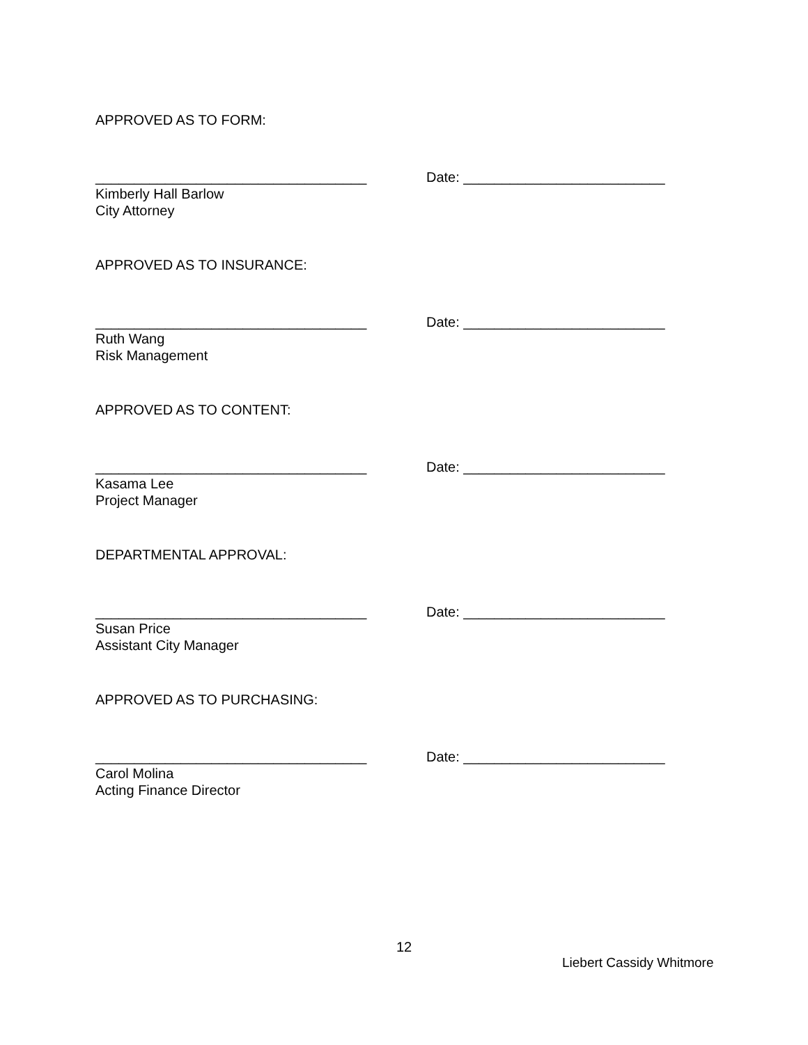APPROVED AS TO FORM:
___________________________________ Date: __________________________
Kimberly Hall Barlow
City Attorney
APPROVED AS TO INSURANCE:
___________________________________ Date: __________________________
Ruth Wang
Risk Management
APPROVED AS TO CONTENT:
___________________________________ Date: __________________________
Kasama Lee
Project Manager
DEPARTMENTAL APPROVAL:
___________________________________ Date: __________________________
Susan Price
Assistant City Manager
APPROVED AS TO PURCHASING:
___________________________________ Date: __________________________
Carol Molina
Acting Finance Director
12
Liebert Cassidy Whitmore